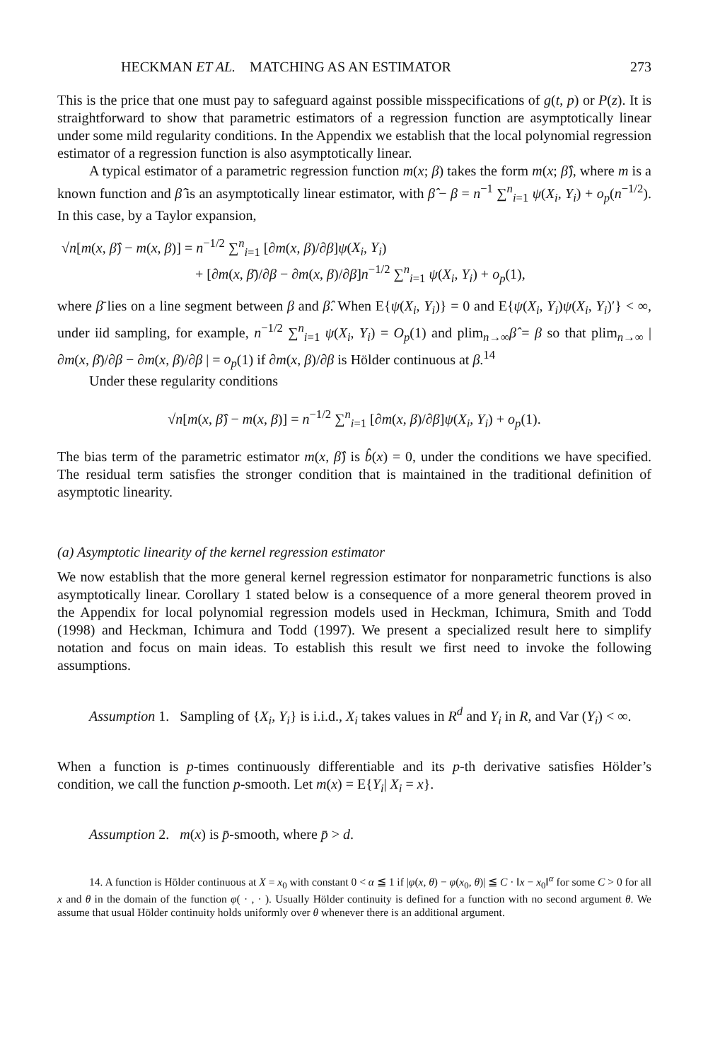HECKMAN ET AL. MATCHING AS AN ESTIMATOR 273
This is the price that one must pay to safeguard against possible misspecifications of g(t, p) or P(z). It is straightforward to show that parametric estimators of a regression function are asymptotically linear under some mild regularity conditions. In the Appendix we establish that the local polynomial regression estimator of a regression function is also asymptotically linear.
A typical estimator of a parametric regression function m(x; β) takes the form m(x; β̂), where m is a known function and β̂ is an asymptotically linear estimator, with β̂ − β = n<sup>−1</sup> ∑<sup>n</sup><sub>i=1</sub> ψ(X<sub>i</sub>, Y<sub>i</sub>) + o<sub>p</sub>(n<sup>−1/2</sup>). In this case, by a Taylor expansion,
√n[m(x, β̂) − m(x, β)] = n<sup>−1/2</sup> ∑<sup>n</sup><sub>i=1</sub> [∂m(x, β)/∂β]ψ(X<sub>i</sub>, Y<sub>i</sub>)
+ [∂m(x, β̄)/∂β − ∂m(x, β)/∂β]n<sup>−1/2</sup> ∑<sup>n</sup><sub>i=1</sub> ψ(X<sub>i</sub>, Y<sub>i</sub>) + o<sub>p</sub>(1),
where β̄ lies on a line segment between β and β̂. When E{ψ(X<sub>i</sub>, Y<sub>i</sub>)} = 0 and E{ψ(X<sub>i</sub>, Y<sub>i</sub>)ψ(X<sub>i</sub>, Y<sub>i</sub>)′} < ∞, under iid sampling, for example, n<sup>−1/2</sup> ∑<sup>n</sup><sub>i=1</sub> ψ(X<sub>i</sub>, Y<sub>i</sub>) = O<sub>p</sub>(1) and plim<sub>n→∞</sub>β̂ = β so that plim<sub>n→∞</sub> | ∂m(x, β̄)/∂β − ∂m(x, β)/∂β | = o<sub>p</sub>(1) if ∂m(x, β)/∂β is Hölder continuous at β.<sup>14</sup>
Under these regularity conditions
√n[m(x, β̂) − m(x, β)] = n<sup>−1/2</sup> ∑<sup>n</sup><sub>i=1</sub> [∂m(x, β)/∂β]ψ(X<sub>i</sub>, Y<sub>i</sub>) + o<sub>p</sub>(1).
The bias term of the parametric estimator m(x, β̂) is b̂(x) = 0, under the conditions we have specified. The residual term satisfies the stronger condition that is maintained in the traditional definition of asymptotic linearity.
(a) Asymptotic linearity of the kernel regression estimator
We now establish that the more general kernel regression estimator for nonparametric functions is also asymptotically linear. Corollary 1 stated below is a consequence of a more general theorem proved in the Appendix for local polynomial regression models used in Heckman, Ichimura, Smith and Todd (1998) and Heckman, Ichimura and Todd (1997). We present a specialized result here to simplify notation and focus on main ideas. To establish this result we first need to invoke the following assumptions.
Assumption 1. Sampling of {X<sub>i</sub>, Y<sub>i</sub>} is i.i.d., X<sub>i</sub> takes values in R<sup>d</sup> and Y<sub>i</sub> in R, and Var (Y<sub>i</sub>) < ∞.
When a function is p-times continuously differentiable and its p-th derivative satisfies Hölder’s condition, we call the function p-smooth. Let m(x) = E{Y<sub>i</sub>| X<sub>i</sub> = x}.
Assumption 2. m(x) is p̄-smooth, where p̄ > d.
14. A function is Hölder continuous at X = x<sub>0</sub> with constant 0 < α ≦ 1 if |φ(x, θ) − φ(x<sub>0</sub>, θ)| ≦ C · ‖x − x<sub>0</sub>‖<sup>α</sup> for some C > 0 for all x and θ in the domain of the function φ( · , · ). Usually Hölder continuity is defined for a function with no second argument θ. We assume that usual Hölder continuity holds uniformly over θ whenever there is an additional argument.